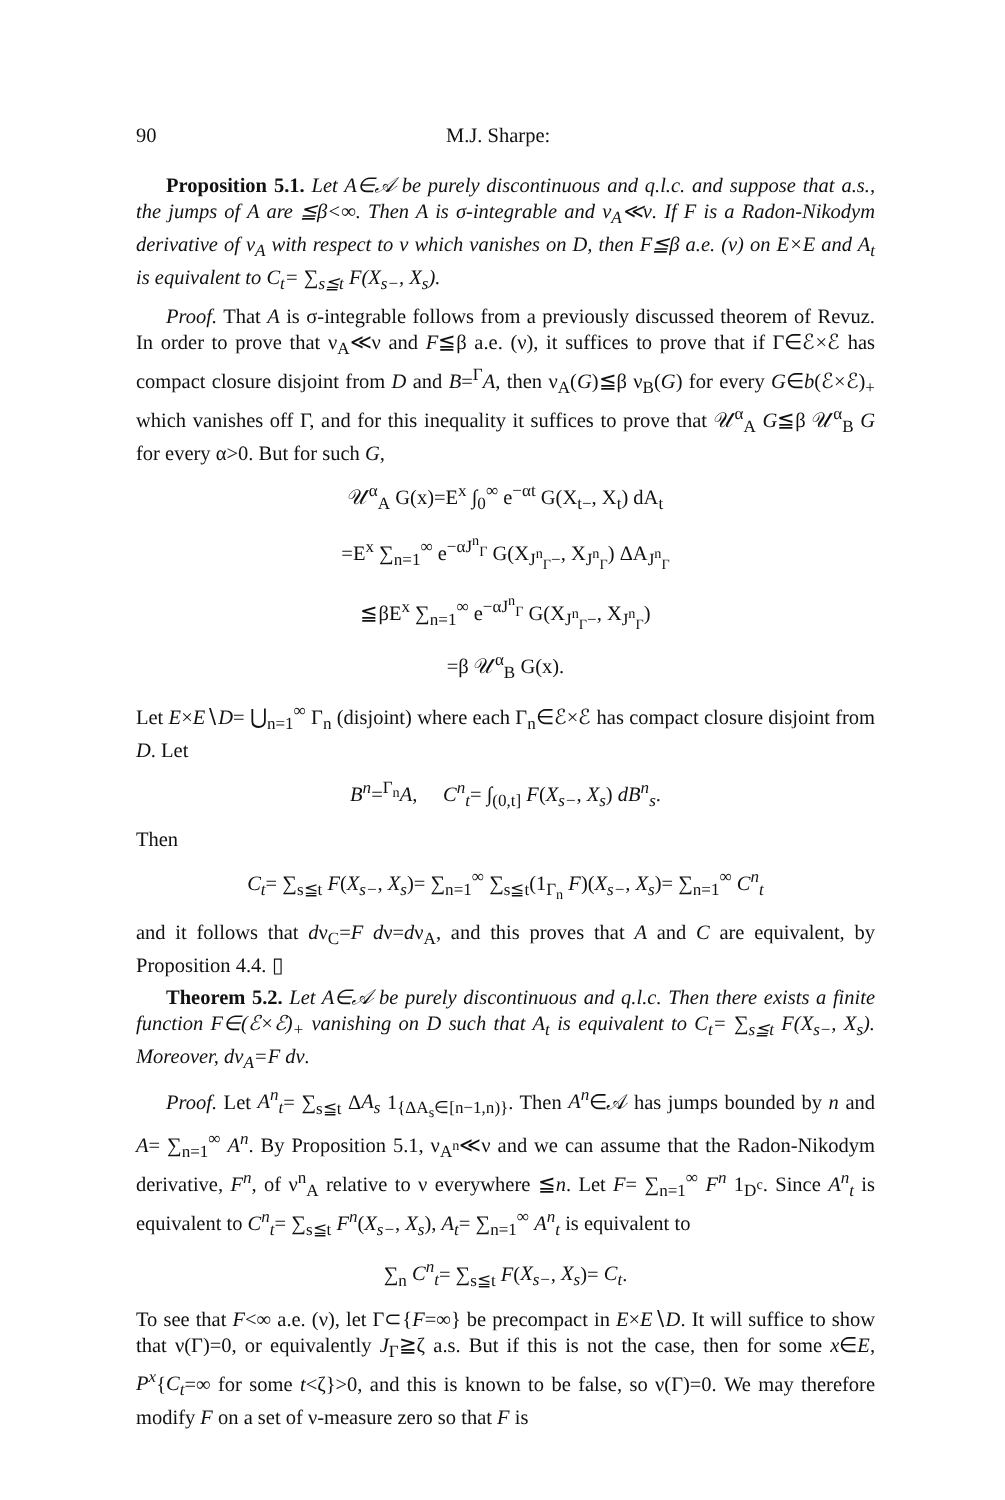90 M.J. Sharpe:
Proposition 5.1. Let A∈𝒜 be purely discontinuous and q.l.c. and suppose that a.s., the jumps of A are ≦β<∞. Then A is σ-integrable and ν<sub>A</sub>≪ν. If F is a Radon-Nikodym derivative of ν<sub>A</sub> with respect to ν which vanishes on D, then F≦β a.e. (ν) on E×E and A<sub>t</sub> is equivalent to C<sub>t</sub>= ∑<sub>s≦t</sub> F(X<sub>s−</sub>, X<sub>s</sub>).
Proof. That A is σ-integrable follows from a previously discussed theorem of Revuz. In order to prove that ν<sub>A</sub>≪ν and F≦β a.e. (ν), it suffices to prove that if Γ∈ℰ×ℰ has compact closure disjoint from D and B=<sup>Γ</sup>A, then ν<sub>A</sub>(G)≦β ν<sub>B</sub>(G) for every G∈b(ℰ×ℰ)<sub>+</sub> which vanishes off Γ, and for this inequality it suffices to prove that 𝒰<sup>α</sup><sub>A</sub> G≦β 𝒰<sup>α</sup><sub>B</sub> G for every α>0. But for such G,
𝒰<sup>α</sup><sub>A</sub> G(x)=E<sup>x</sup> ∫<sub>0</sub><sup>∞</sup> e<sup>−αt</sup> G(X<sub>t−</sub>, X<sub>t</sub>) dA<sub>t</sub>
=E<sup>x</sup> ∑<sub>n=1</sub><sup>∞</sup> e<sup>−αJ<sup>n</sup><sub>Γ</sub></sup> G(X<sub>J<sup>n</sup><sub>Γ</sub>−</sub>, X<sub>J<sup>n</sup><sub>Γ</sub></sub>) ΔA<sub>J<sup>n</sup><sub>Γ</sub></sub>
≦βE<sup>x</sup> ∑<sub>n=1</sub><sup>∞</sup> e<sup>−αJ<sup>n</sup><sub>Γ</sub></sup> G(X<sub>J<sup>n</sup><sub>Γ</sub>−</sub>, X<sub>J<sup>n</sup><sub>Γ</sub></sub>)
=β 𝒰<sup>α</sup><sub>B</sub> G(x).
Let E×E∖D= ⋃<sub>n=1</sub><sup>∞</sup> Γ<sub>n</sub> (disjoint) where each Γ<sub>n</sub>∈ℰ×ℰ has compact closure disjoint from D. Let
B<sup>n</sup>=<sup>Γ<sub>n</sub></sup>A, C<sup>n</sup><sub>t</sub>= ∫<sub>(0,t]</sub> F(X<sub>s−</sub>, X<sub>s</sub>) dB<sup>n</sup><sub>s</sub>.
Then
C<sub>t</sub>= ∑<sub>s≦t</sub> F(X<sub>s−</sub>, X<sub>s</sub>)= ∑<sub>n=1</sub><sup>∞</sup> ∑<sub>s≦t</sub>(1<sub>Γ<sub>n</sub></sub> F)(X<sub>s−</sub>, X<sub>s</sub>)= ∑<sub>n=1</sub><sup>∞</sup> C<sup>n</sup><sub>t</sub>
and it follows that dν<sub>C</sub>=F dν=dν<sub>A</sub>, and this proves that A and C are equivalent, by Proposition 4.4. ▯
Theorem 5.2. Let A∈𝒜 be purely discontinuous and q.l.c. Then there exists a finite function F∈(ℰ×ℰ)<sub>+</sub> vanishing on D such that A<sub>t</sub> is equivalent to C<sub>t</sub>= ∑<sub>s≦t</sub> F(X<sub>s−</sub>, X<sub>s</sub>). Moreover, dν<sub>A</sub>=F dν.
Proof. Let A<sup>n</sup><sub>t</sub>= ∑<sub>s≦t</sub> ΔA<sub>s</sub> 1<sub>{ΔA<sub>s</sub>∈[n−1,n)}</sub>. Then A<sup>n</sup>∈𝒜 has jumps bounded by n and A= ∑<sub>n=1</sub><sup>∞</sup> A<sup>n</sup>. By Proposition 5.1, ν<sub>A<sup>n</sup></sub>≪ν and we can assume that the Radon-Nikodym derivative, F<sup>n</sup>, of ν<sup>n</sup><sub>A</sub> relative to ν everywhere ≦n. Let F= ∑<sub>n=1</sub><sup>∞</sup> F<sup>n</sup> 1<sub>D<sup>c</sup></sub>. Since A<sup>n</sup><sub>t</sub> is equivalent to C<sup>n</sup><sub>t</sub>= ∑<sub>s≦t</sub> F<sup>n</sup>(X<sub>s−</sub>, X<sub>s</sub>), A<sub>t</sub>= ∑<sub>n=1</sub><sup>∞</sup> A<sup>n</sup><sub>t</sub> is equivalent to
∑<sub>n</sub> C<sup>n</sup><sub>t</sub>= ∑<sub>s≦t</sub> F(X<sub>s−</sub>, X<sub>s</sub>)= C<sub>t</sub>.
To see that F<∞ a.e. (ν), let Γ⊂{F=∞} be precompact in E×E∖D. It will suffice to show that ν(Γ)=0, or equivalently J<sub>Γ</sub>≧ζ a.s. But if this is not the case, then for some x∈E, P<sup>x</sup>{C<sub>t</sub>=∞ for some t<ζ}>0, and this is known to be false, so ν(Γ)=0. We may therefore modify F on a set of ν-measure zero so that F is